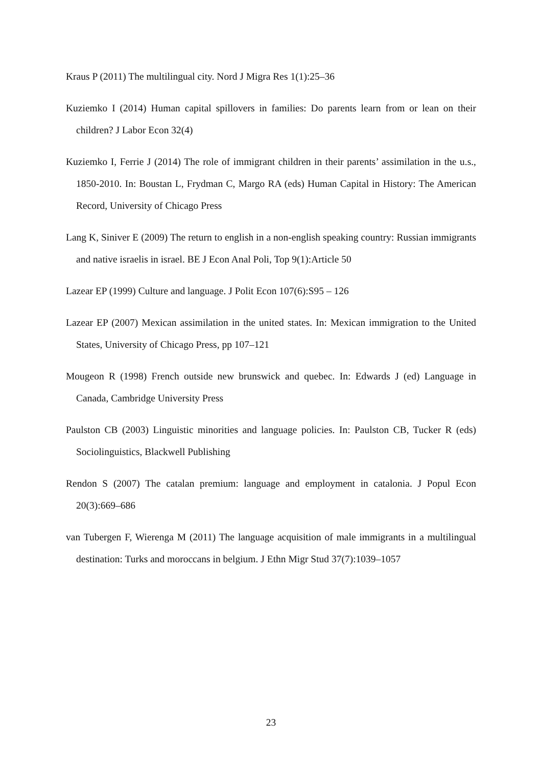Kraus P (2011) The multilingual city. Nord J Migra Res 1(1):25–36
Kuziemko I (2014) Human capital spillovers in families: Do parents learn from or lean on their children? J Labor Econ 32(4)
Kuziemko I, Ferrie J (2014) The role of immigrant children in their parents’ assimilation in the u.s., 1850-2010. In: Boustan L, Frydman C, Margo RA (eds) Human Capital in History: The American Record, University of Chicago Press
Lang K, Siniver E (2009) The return to english in a non-english speaking country: Russian immigrants and native israelis in israel. BE J Econ Anal Poli, Top 9(1):Article 50
Lazear EP (1999) Culture and language. J Polit Econ 107(6):S95 – 126
Lazear EP (2007) Mexican assimilation in the united states. In: Mexican immigration to the United States, University of Chicago Press, pp 107–121
Mougeon R (1998) French outside new brunswick and quebec. In: Edwards J (ed) Language in Canada, Cambridge University Press
Paulston CB (2003) Linguistic minorities and language policies. In: Paulston CB, Tucker R (eds) Sociolinguistics, Blackwell Publishing
Rendon S (2007) The catalan premium: language and employment in catalonia. J Popul Econ 20(3):669–686
van Tubergen F, Wierenga M (2011) The language acquisition of male immigrants in a multilingual destination: Turks and moroccans in belgium. J Ethn Migr Stud 37(7):1039–1057
23